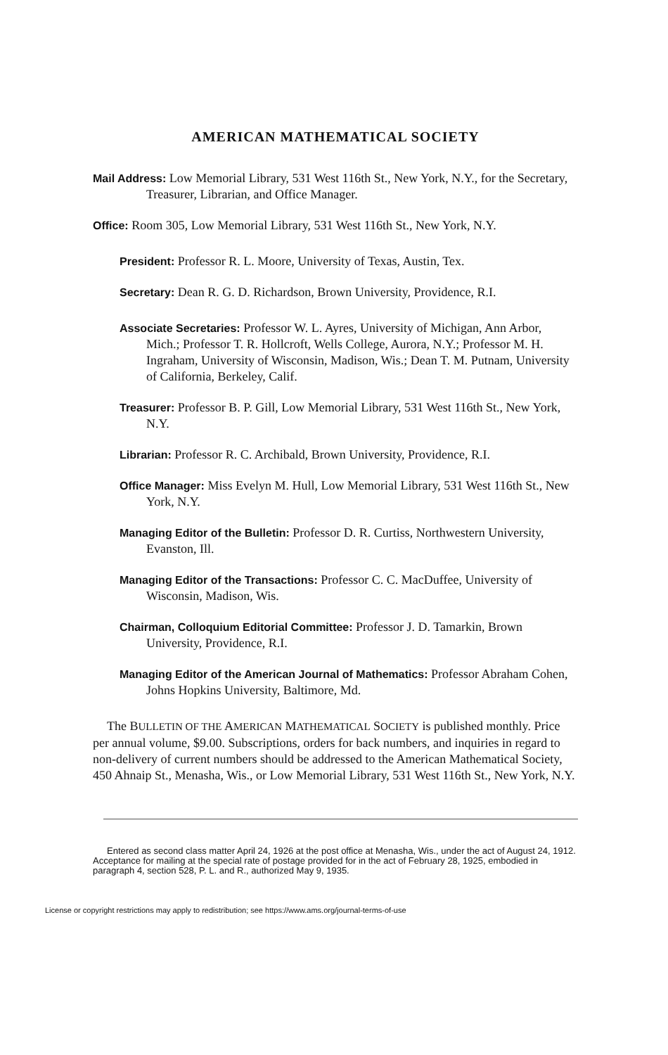AMERICAN MATHEMATICAL SOCIETY
Mail Address: Low Memorial Library, 531 West 116th St., New York, N.Y., for the Secretary, Treasurer, Librarian, and Office Manager.
Office: Room 305, Low Memorial Library, 531 West 116th St., New York, N.Y.
President: Professor R. L. Moore, University of Texas, Austin, Tex.
Secretary: Dean R. G. D. Richardson, Brown University, Providence, R.I.
Associate Secretaries: Professor W. L. Ayres, University of Michigan, Ann Arbor, Mich.; Professor T. R. Hollcroft, Wells College, Aurora, N.Y.; Professor M. H. Ingraham, University of Wisconsin, Madison, Wis.; Dean T. M. Putnam, University of California, Berkeley, Calif.
Treasurer: Professor B. P. Gill, Low Memorial Library, 531 West 116th St., New York, N.Y.
Librarian: Professor R. C. Archibald, Brown University, Providence, R.I.
Office Manager: Miss Evelyn M. Hull, Low Memorial Library, 531 West 116th St., New York, N.Y.
Managing Editor of the Bulletin: Professor D. R. Curtiss, Northwestern University, Evanston, Ill.
Managing Editor of the Transactions: Professor C. C. MacDuffee, University of Wisconsin, Madison, Wis.
Chairman, Colloquium Editorial Committee: Professor J. D. Tamarkin, Brown University, Providence, R.I.
Managing Editor of the American Journal of Mathematics: Professor Abraham Cohen, Johns Hopkins University, Baltimore, Md.
The BULLETIN OF THE AMERICAN MATHEMATICAL SOCIETY is published monthly. Price per annual volume, $9.00. Subscriptions, orders for back numbers, and inquiries in regard to non-delivery of current numbers should be addressed to the American Mathematical Society, 450 Ahnaip St., Menasha, Wis., or Low Memorial Library, 531 West 116th St., New York, N.Y.
Entered as second class matter April 24, 1926 at the post office at Menasha, Wis., under the act of August 24, 1912. Acceptance for mailing at the special rate of postage provided for in the act of February 28, 1925, embodied in paragraph 4, section 528, P. L. and R., authorized May 9, 1935.
License or copyright restrictions may apply to redistribution; see https://www.ams.org/journal-terms-of-use